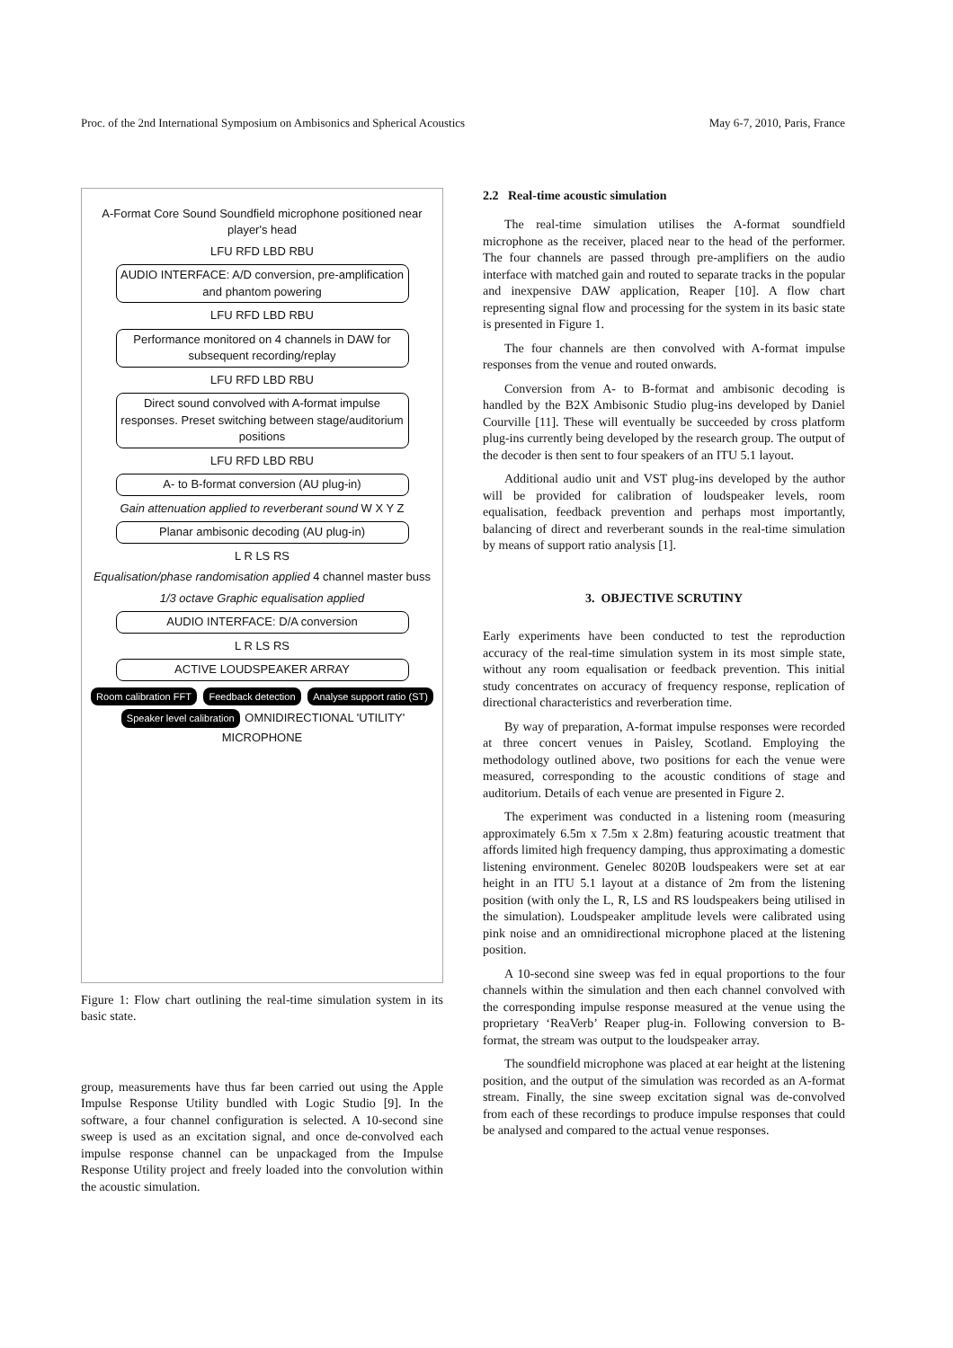Proc. of the 2nd International Symposium on Ambisonics and Spherical Acoustics May 6-7, 2010, Paris, France
A-Format Core Sound Soundfield microphone positioned near player's head
LFU RFD LBD RBU
AUDIO INTERFACE: A/D conversion, pre-amplification and phantom powering
LFU RFD LBD RBU
Performance monitored on 4 channels in DAW for subsequent recording/replay
LFU RFD LBD RBU
Direct sound convolved with A-format impulse responses. Preset switching between stage/auditorium positions
LFU RFD LBD RBU
A- to B-format conversion (AU plug-in)
Gain attenuation applied to reverberant sound W X Y Z
Planar ambisonic decoding (AU plug-in)
L R LS RS
Equalisation/phase randomisation applied 4 channel master buss
1/3 octave Graphic equalisation applied
AUDIO INTERFACE: D/A conversion
L R LS RS
ACTIVE LOUDSPEAKER ARRAY
Room calibration FFT Feedback detection Analyse support ratio (ST) Speaker level calibration OMNIDIRECTIONAL 'UTILITY' MICROPHONE
Figure 1: Flow chart outlining the real-time simulation system in its basic state.
group, measurements have thus far been carried out using the Apple Impulse Response Utility bundled with Logic Studio [9]. In the software, a four channel configuration is selected. A 10-second sine sweep is used as an excitation signal, and once de-convolved each impulse response channel can be unpackaged from the Impulse Response Utility project and freely loaded into the convolution within the acoustic simulation.
2.2 Real-time acoustic simulation
The real-time simulation utilises the A-format soundfield microphone as the receiver, placed near to the head of the performer. The four channels are passed through pre-amplifiers on the audio interface with matched gain and routed to separate tracks in the popular and inexpensive DAW application, Reaper [10]. A flow chart representing signal flow and processing for the system in its basic state is presented in Figure 1.
The four channels are then convolved with A-format impulse responses from the venue and routed onwards.
Conversion from A- to B-format and ambisonic decoding is handled by the B2X Ambisonic Studio plug-ins developed by Daniel Courville [11]. These will eventually be succeeded by cross platform plug-ins currently being developed by the research group. The output of the decoder is then sent to four speakers of an ITU 5.1 layout.
Additional audio unit and VST plug-ins developed by the author will be provided for calibration of loudspeaker levels, room equalisation, feedback prevention and perhaps most importantly, balancing of direct and reverberant sounds in the real-time simulation by means of support ratio analysis [1].
3. OBJECTIVE SCRUTINY
Early experiments have been conducted to test the reproduction accuracy of the real-time simulation system in its most simple state, without any room equalisation or feedback prevention. This initial study concentrates on accuracy of frequency response, replication of directional characteristics and reverberation time.
By way of preparation, A-format impulse responses were recorded at three concert venues in Paisley, Scotland. Employing the methodology outlined above, two positions for each the venue were measured, corresponding to the acoustic conditions of stage and auditorium. Details of each venue are presented in Figure 2.
The experiment was conducted in a listening room (measuring approximately 6.5m x 7.5m x 2.8m) featuring acoustic treatment that affords limited high frequency damping, thus approximating a domestic listening environment. Genelec 8020B loudspeakers were set at ear height in an ITU 5.1 layout at a distance of 2m from the listening position (with only the L, R, LS and RS loudspeakers being utilised in the simulation). Loudspeaker amplitude levels were calibrated using pink noise and an omnidirectional microphone placed at the listening position.
A 10-second sine sweep was fed in equal proportions to the four channels within the simulation and then each channel convolved with the corresponding impulse response measured at the venue using the proprietary ‘ReaVerb’ Reaper plug-in. Following conversion to B-format, the stream was output to the loudspeaker array.
The soundfield microphone was placed at ear height at the listening position, and the output of the simulation was recorded as an A-format stream. Finally, the sine sweep excitation signal was de-convolved from each of these recordings to produce impulse responses that could be analysed and compared to the actual venue responses.